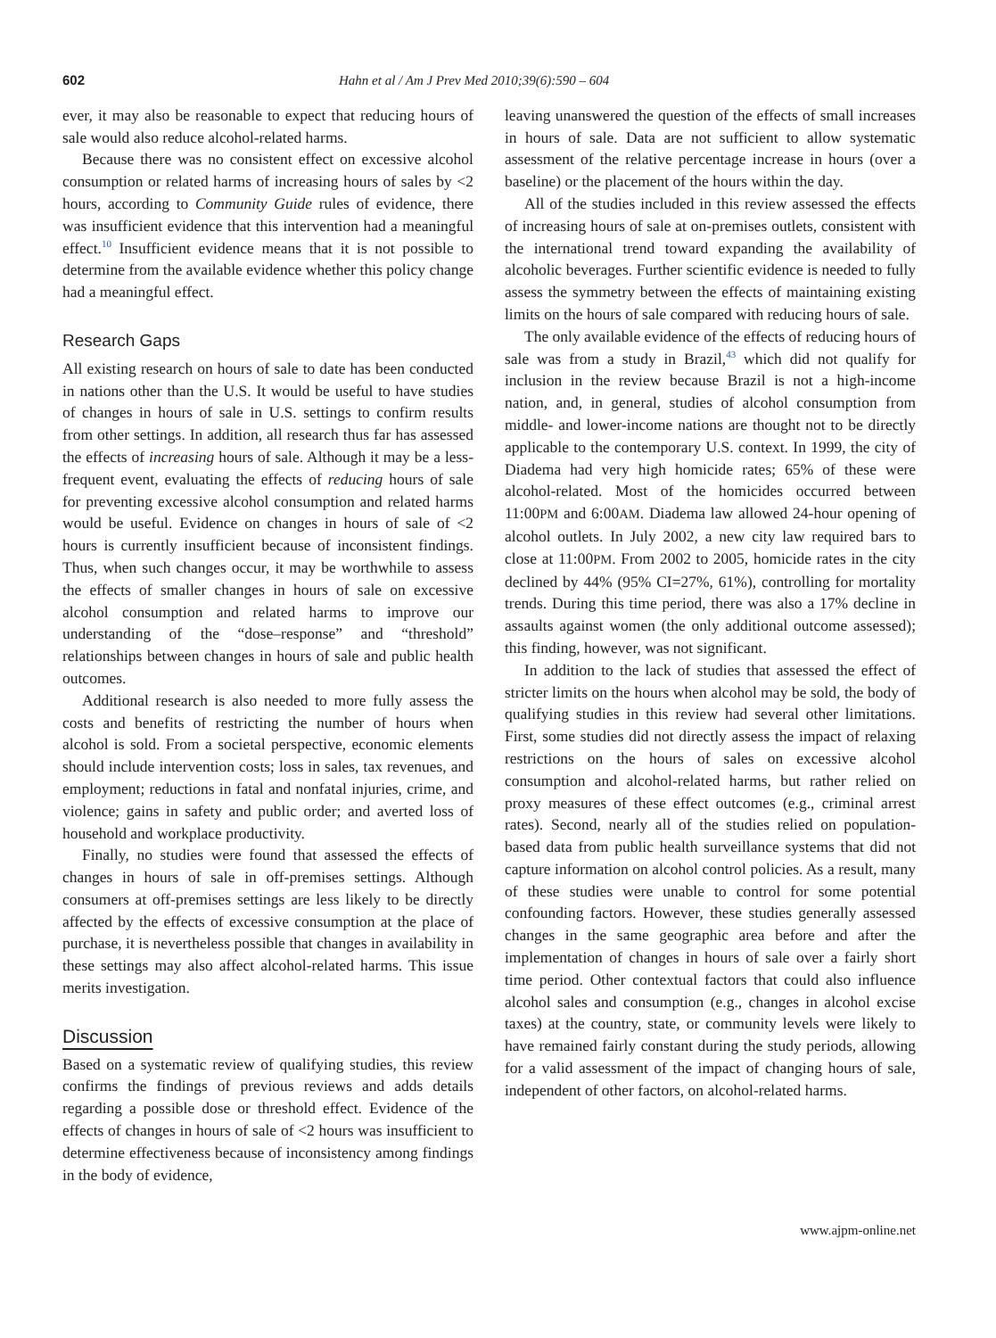602 Hahn et al / Am J Prev Med 2010;39(6):590 – 604
ever, it may also be reasonable to expect that reducing hours of sale would also reduce alcohol-related harms.
Because there was no consistent effect on excessive alcohol consumption or related harms of increasing hours of sales by <2 hours, according to Community Guide rules of evidence, there was insufficient evidence that this intervention had a meaningful effect.<sup>10</sup> Insufficient evidence means that it is not possible to determine from the available evidence whether this policy change had a meaningful effect.
Research Gaps
All existing research on hours of sale to date has been conducted in nations other than the U.S. It would be useful to have studies of changes in hours of sale in U.S. settings to confirm results from other settings. In addition, all research thus far has assessed the effects of increasing hours of sale. Although it may be a less-frequent event, evaluating the effects of reducing hours of sale for preventing excessive alcohol consumption and related harms would be useful. Evidence on changes in hours of sale of <2 hours is currently insufficient because of inconsistent findings. Thus, when such changes occur, it may be worthwhile to assess the effects of smaller changes in hours of sale on excessive alcohol consumption and related harms to improve our understanding of the “dose–response” and “threshold” relationships between changes in hours of sale and public health outcomes.
Additional research is also needed to more fully assess the costs and benefits of restricting the number of hours when alcohol is sold. From a societal perspective, economic elements should include intervention costs; loss in sales, tax revenues, and employment; reductions in fatal and nonfatal injuries, crime, and violence; gains in safety and public order; and averted loss of household and workplace productivity.
Finally, no studies were found that assessed the effects of changes in hours of sale in off-premises settings. Although consumers at off-premises settings are less likely to be directly affected by the effects of excessive consumption at the place of purchase, it is nevertheless possible that changes in availability in these settings may also affect alcohol-related harms. This issue merits investigation.
Discussion
Based on a systematic review of qualifying studies, this review confirms the findings of previous reviews and adds details regarding a possible dose or threshold effect. Evidence of the effects of changes in hours of sale of <2 hours was insufficient to determine effectiveness because of inconsistency among findings in the body of evidence,
leaving unanswered the question of the effects of small increases in hours of sale. Data are not sufficient to allow systematic assessment of the relative percentage increase in hours (over a baseline) or the placement of the hours within the day.
All of the studies included in this review assessed the effects of increasing hours of sale at on-premises outlets, consistent with the international trend toward expanding the availability of alcoholic beverages. Further scientific evidence is needed to fully assess the symmetry between the effects of maintaining existing limits on the hours of sale compared with reducing hours of sale.
The only available evidence of the effects of reducing hours of sale was from a study in Brazil,<sup>43</sup> which did not qualify for inclusion in the review because Brazil is not a high-income nation, and, in general, studies of alcohol consumption from middle- and lower-income nations are thought not to be directly applicable to the contemporary U.S. context. In 1999, the city of Diadema had very high homicide rates; 65% of these were alcohol-related. Most of the homicides occurred between 11:00PM and 6:00AM. Diadema law allowed 24-hour opening of alcohol outlets. In July 2002, a new city law required bars to close at 11:00PM. From 2002 to 2005, homicide rates in the city declined by 44% (95% CI=27%, 61%), controlling for mortality trends. During this time period, there was also a 17% decline in assaults against women (the only additional outcome assessed); this finding, however, was not significant.
In addition to the lack of studies that assessed the effect of stricter limits on the hours when alcohol may be sold, the body of qualifying studies in this review had several other limitations. First, some studies did not directly assess the impact of relaxing restrictions on the hours of sales on excessive alcohol consumption and alcohol-related harms, but rather relied on proxy measures of these effect outcomes (e.g., criminal arrest rates). Second, nearly all of the studies relied on population-based data from public health surveillance systems that did not capture information on alcohol control policies. As a result, many of these studies were unable to control for some potential confounding factors. However, these studies generally assessed changes in the same geographic area before and after the implementation of changes in hours of sale over a fairly short time period. Other contextual factors that could also influence alcohol sales and consumption (e.g., changes in alcohol excise taxes) at the country, state, or community levels were likely to have remained fairly constant during the study periods, allowing for a valid assessment of the impact of changing hours of sale, independent of other factors, on alcohol-related harms.
www.ajpm-online.net